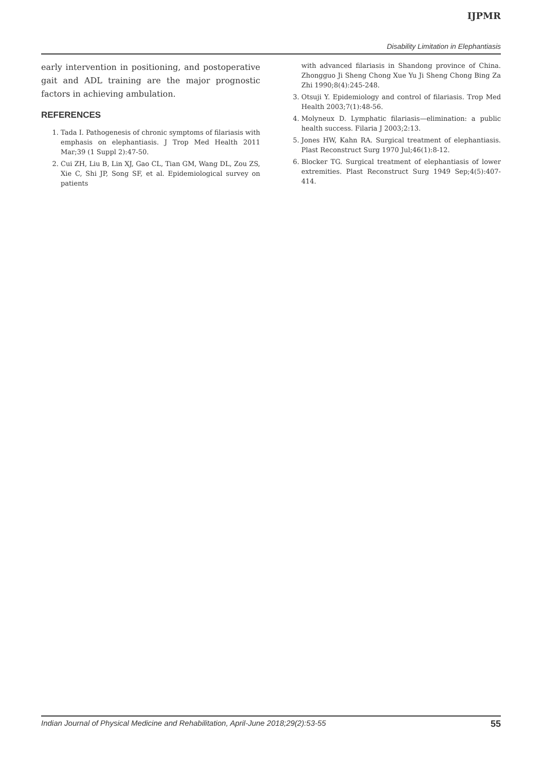IJPMR
Disability Limitation in Elephantiasis
early intervention in positioning, and postoperative gait and ADL training are the major prognostic factors in achieving ambulation.
REFERENCES
1. Tada I. Pathogenesis of chronic symptoms of filariasis with emphasis on elephantiasis. J Trop Med Health 2011 Mar;39 (1 Suppl 2):47-50.
2. Cui ZH, Liu B, Lin XJ, Gao CL, Tian GM, Wang DL, Zou ZS, Xie C, Shi JP, Song SF, et al. Epidemiological survey on patients
with advanced filariasis in Shandong province of China. Zhongguo Ji Sheng Chong Xue Yu Ji Sheng Chong Bing Za Zhi 1990;8(4):245-248.
3. Otsuji Y. Epidemiology and control of filariasis. Trop Med Health 2003;7(1):48-56.
4. Molyneux D. Lymphatic filariasis—elimination: a public health success. Filaria J 2003;2:13.
5. Jones HW, Kahn RA. Surgical treatment of elephantiasis. Plast Reconstruct Surg 1970 Jul;46(1):8-12.
6. Blocker TG. Surgical treatment of elephantiasis of lower extremities. Plast Reconstruct Surg 1949 Sep;4(5):407-414.
Indian Journal of Physical Medicine and Rehabilitation, April-June 2018;29(2):53-55 55